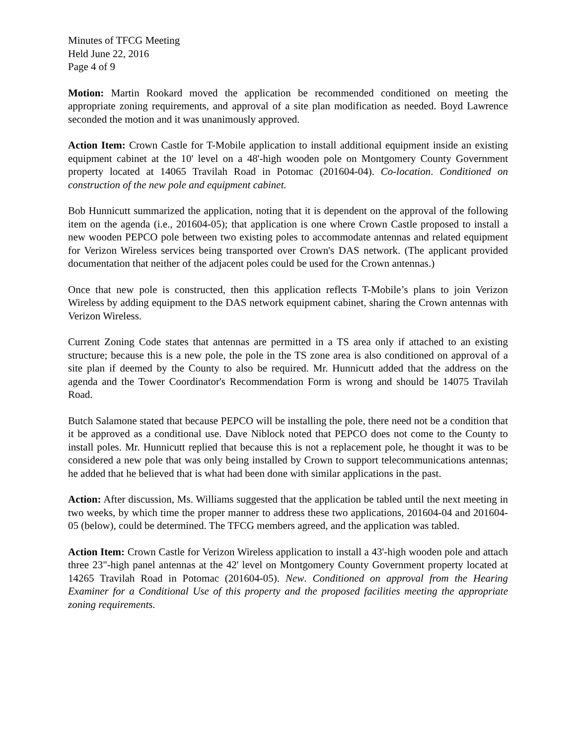Minutes of TFCG Meeting
Held June 22, 2016
Page 4 of 9
Motion: Martin Rookard moved the application be recommended conditioned on meeting the appropriate zoning requirements, and approval of a site plan modification as needed. Boyd Lawrence seconded the motion and it was unanimously approved.
Action Item: Crown Castle for T-Mobile application to install additional equipment inside an existing equipment cabinet at the 10' level on a 48'-high wooden pole on Montgomery County Government property located at 14065 Travilah Road in Potomac (201604-04). Co-location. Conditioned on construction of the new pole and equipment cabinet.
Bob Hunnicutt summarized the application, noting that it is dependent on the approval of the following item on the agenda (i.e., 201604-05); that application is one where Crown Castle proposed to install a new wooden PEPCO pole between two existing poles to accommodate antennas and related equipment for Verizon Wireless services being transported over Crown's DAS network. (The applicant provided documentation that neither of the adjacent poles could be used for the Crown antennas.)
Once that new pole is constructed, then this application reflects T-Mobile’s plans to join Verizon Wireless by adding equipment to the DAS network equipment cabinet, sharing the Crown antennas with Verizon Wireless.
Current Zoning Code states that antennas are permitted in a TS area only if attached to an existing structure; because this is a new pole, the pole in the TS zone area is also conditioned on approval of a site plan if deemed by the County to also be required. Mr. Hunnicutt added that the address on the agenda and the Tower Coordinator's Recommendation Form is wrong and should be 14075 Travilah Road.
Butch Salamone stated that because PEPCO will be installing the pole, there need not be a condition that it be approved as a conditional use. Dave Niblock noted that PEPCO does not come to the County to install poles. Mr. Hunnicutt replied that because this is not a replacement pole, he thought it was to be considered a new pole that was only being installed by Crown to support telecommunications antennas; he added that he believed that is what had been done with similar applications in the past.
Action: After discussion, Ms. Williams suggested that the application be tabled until the next meeting in two weeks, by which time the proper manner to address these two applications, 201604-04 and 201604-05 (below), could be determined. The TFCG members agreed, and the application was tabled.
Action Item: Crown Castle for Verizon Wireless application to install a 43'-high wooden pole and attach three 23"-high panel antennas at the 42' level on Montgomery County Government property located at 14265 Travilah Road in Potomac (201604-05). New. Conditioned on approval from the Hearing Examiner for a Conditional Use of this property and the proposed facilities meeting the appropriate zoning requirements.